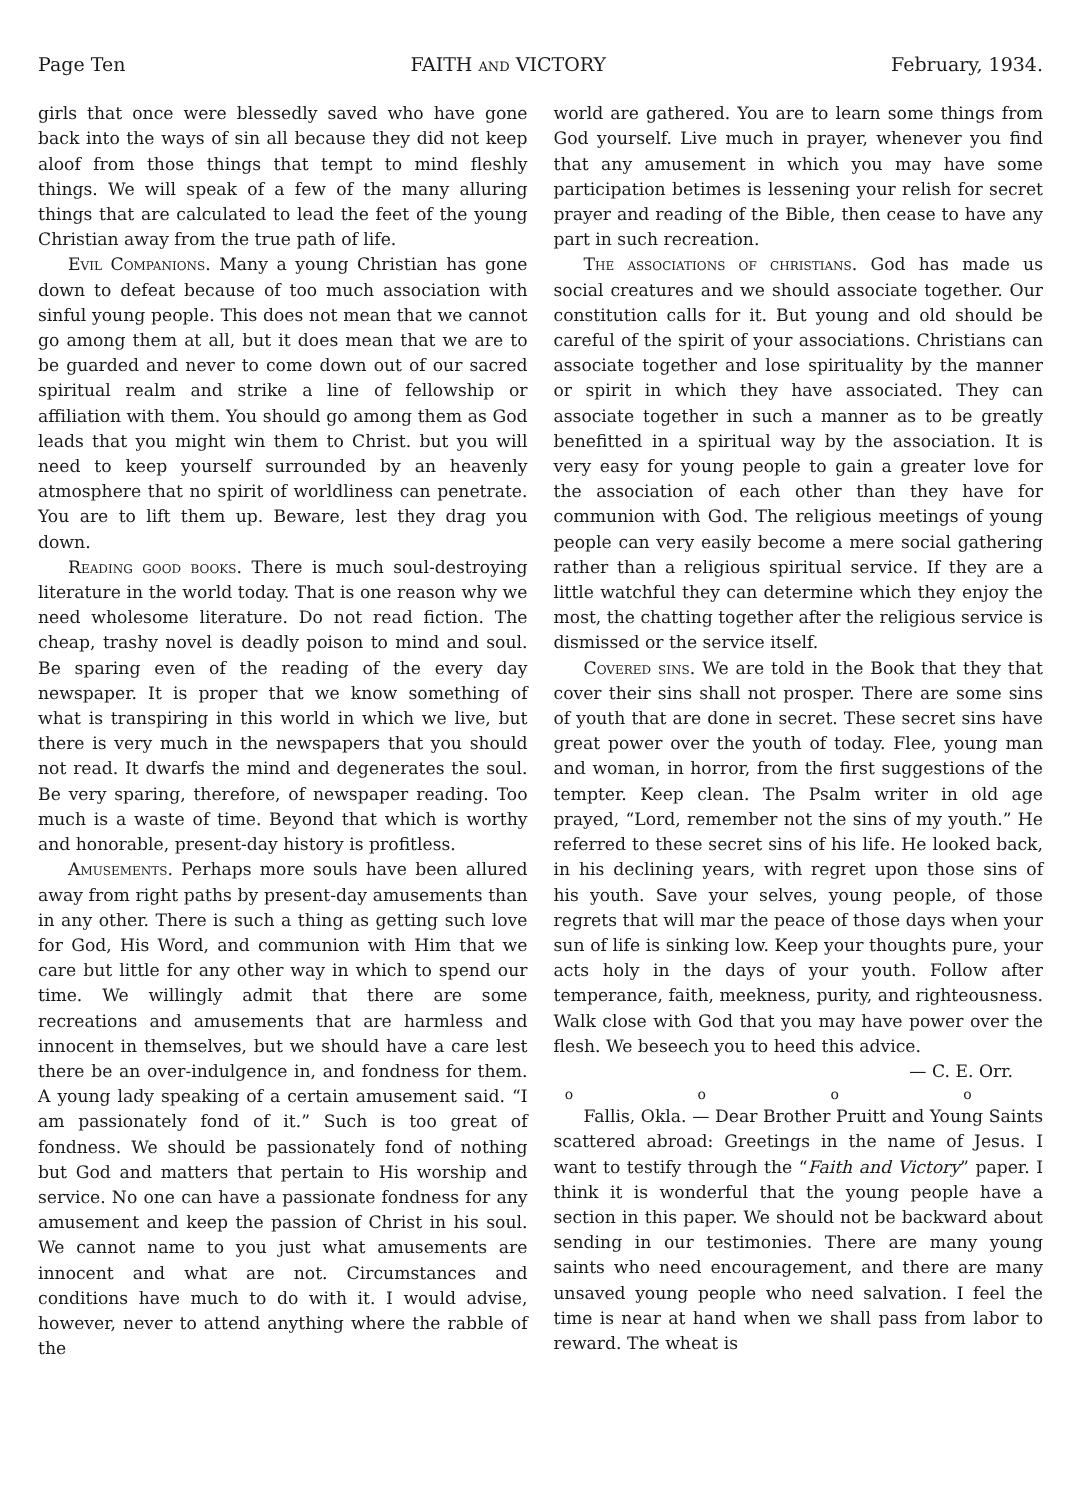Page Ten FAITH AND VICTORY February, 1934.
girls that once were blessedly saved who have gone back into the ways of sin all because they did not keep aloof from those things that tempt to mind fleshly things. We will speak of a few of the many alluring things that are calculated to lead the feet of the young Christian away from the true path of life.
Evil Companions. Many a young Christian has gone down to defeat because of too much association with sinful young people. This does not mean that we cannot go among them at all, but it does mean that we are to be guarded and never to come down out of our sacred spiritual realm and strike a line of fellowship or affiliation with them. You should go among them as God leads that you might win them to Christ. but you will need to keep yourself surrounded by an heavenly atmosphere that no spirit of worldliness can penetrate. You are to lift them up. Beware, lest they drag you down.
Reading good books. There is much soul-destroying literature in the world today. That is one reason why we need wholesome literature. Do not read fiction. The cheap, trashy novel is deadly poison to mind and soul. Be sparing even of the reading of the every day newspaper. It is proper that we know something of what is transpiring in this world in which we live, but there is very much in the newspapers that you should not read. It dwarfs the mind and degenerates the soul. Be very sparing, therefore, of newspaper reading. Too much is a waste of time. Beyond that which is worthy and honorable, present-day history is profitless.
Amusements. Perhaps more souls have been allured away from right paths by present-day amusements than in any other. There is such a thing as getting such love for God, His Word, and communion with Him that we care but little for any other way in which to spend our time. We willingly admit that there are some recreations and amusements that are harmless and innocent in themselves, but we should have a care lest there be an over-indulgence in, and fondness for them. A young lady speaking of a certain amusement said. “I am passionately fond of it.” Such is too great of fondness. We should be passionately fond of nothing but God and matters that pertain to His worship and service. No one can have a passionate fondness for any amusement and keep the passion of Christ in his soul. We cannot name to you just what amusements are innocent and what are not. Circumstances and conditions have much to do with it. I would advise, however, never to attend anything where the rabble of the
world are gathered. You are to learn some things from God yourself. Live much in prayer, whenever you find that any amusement in which you may have some participation betimes is lessening your relish for secret prayer and reading of the Bible, then cease to have any part in such recreation.
The associations of christians. God has made us social creatures and we should associate together. Our constitution calls for it. But young and old should be careful of the spirit of your associations. Christians can associate together and lose spirituality by the manner or spirit in which they have associated. They can associate together in such a manner as to be greatly benefitted in a spiritual way by the association. It is very easy for young people to gain a greater love for the association of each other than they have for communion with God. The religious meetings of young people can very easily become a mere social gathering rather than a religious spiritual service. If they are a little watchful they can determine which they enjoy the most, the chatting together after the religious service is dismissed or the service itself.
Covered sins. We are told in the Book that they that cover their sins shall not prosper. There are some sins of youth that are done in secret. These secret sins have great power over the youth of today. Flee, young man and woman, in horror, from the first suggestions of the tempter. Keep clean. The Psalm writer in old age prayed, “Lord, remember not the sins of my youth.” He referred to these secret sins of his life. He looked back, in his declining years, with regret upon those sins of his youth. Save your selves, young people, of those regrets that will mar the peace of those days when your sun of life is sinking low. Keep your thoughts pure, your acts holy in the days of your youth. Follow after temperance, faith, meekness, purity, and righteousness. Walk close with God that you may have power over the flesh. We beseech you to heed this advice.
— C. E. Orr.
o o o o
Fallis, Okla. — Dear Brother Pruitt and Young Saints scattered abroad: Greetings in the name of Jesus. I want to testify through the “Faith and Victory” paper. I think it is wonderful that the young people have a section in this paper. We should not be backward about sending in our testimonies. There are many young saints who need encouragement, and there are many unsaved young people who need salvation. I feel the time is near at hand when we shall pass from labor to reward. The wheat is